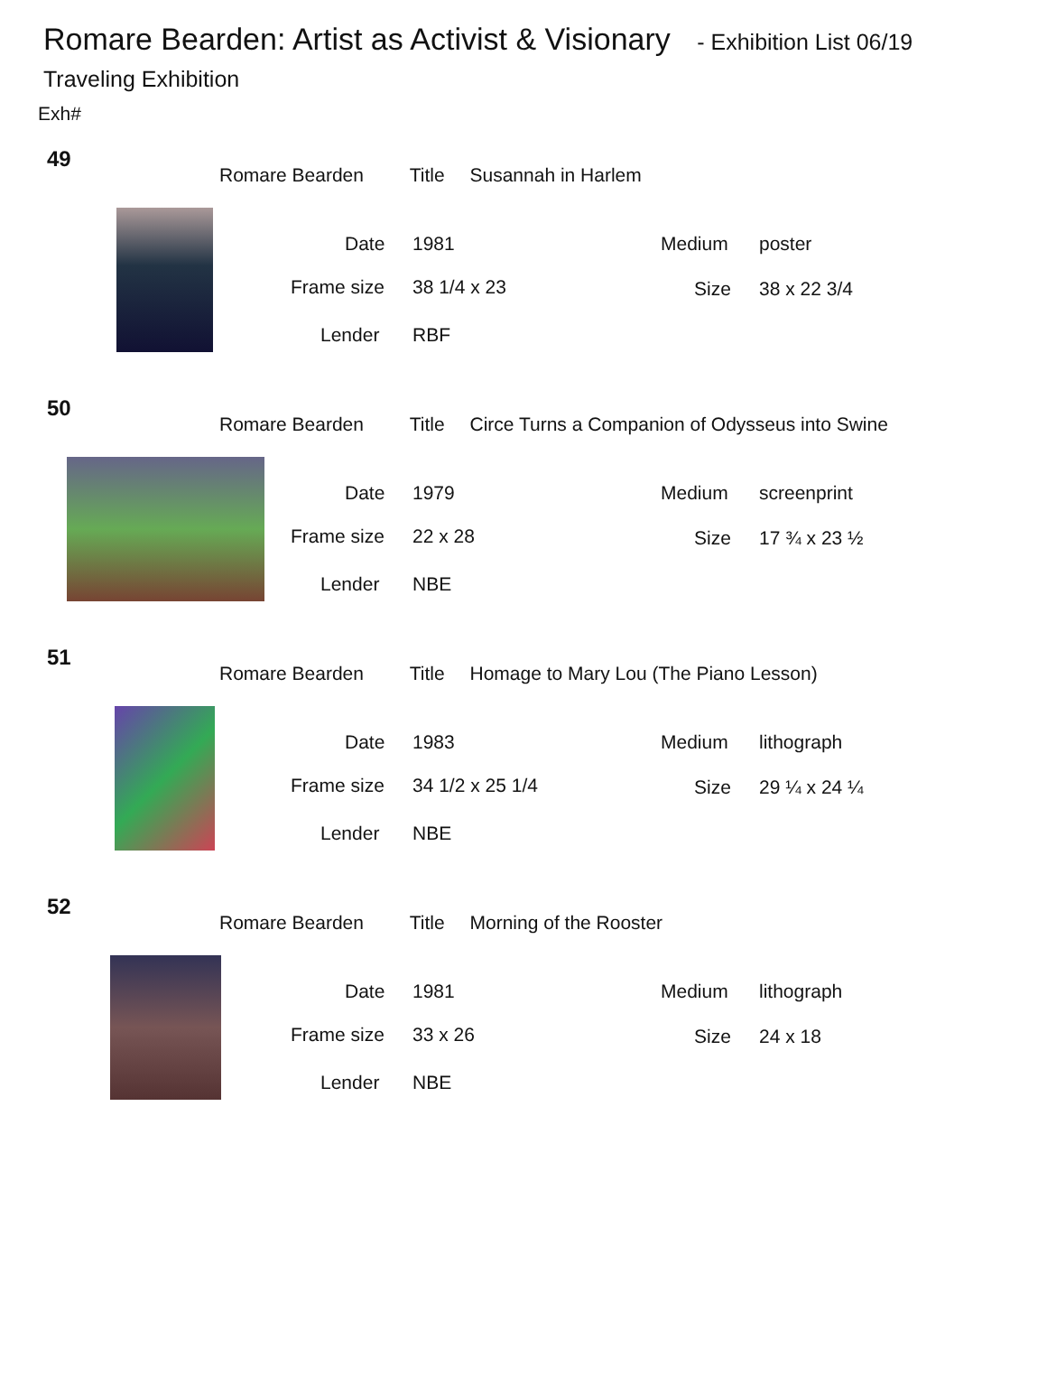Romare Bearden: Artist as Activist & Visionary - Exhibition List 06/19
Traveling Exhibition
Exh#
49
Romare Bearden Title Susannah in Harlem
Date 1981 Medium poster
Frame size 38 1/4 x 23 Size 38 x 22 3/4
Lender RBF
50
Romare Bearden Title Circe Turns a Companion of Odysseus into Swine
Date 1979 Medium screenprint
Frame size 22 x 28 Size 17 ¾ x 23 ½
Lender NBE
51
Romare Bearden Title Homage to Mary Lou (The Piano Lesson)
Date 1983 Medium lithograph
Frame size 34 1/2 x 25 1/4 Size 29 ¼ x 24 ¼
Lender NBE
52
Romare Bearden Title Morning of the Rooster
Date 1981 Medium lithograph
Frame size 33 x 26 Size 24 x 18
Lender NBE